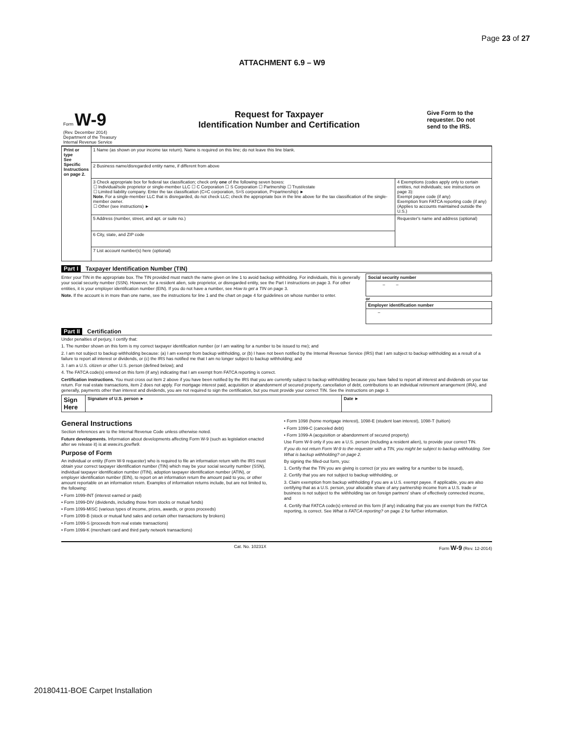Page 23 of 27
ATTACHMENT 6.9 – W9
| Form W-9 (Rev. December 2014) Department of the Treasury Internal Revenue Service | Request for Taxpayer Identification Number and Certification | Give Form to the requester. Do not send to the IRS. |
| Print or type See Specific Instructions on page 2. | 1 Name (as shown on your income tax return). Name is required on this line; do not leave this line blank. | |
| | 2 Business name/disregarded entity name, if different from above | |
| | 3 Check appropriate box for federal tax classification; check only one of the following seven boxes: ☐ Individual/sole proprietor or single-member LLC ☐ C Corporation ☐ S Corporation ☐ Partnership ☐ Trust/estate ☐ Limited liability company. Enter the tax classification (C=C corporation, S=S corporation, P=partnership) ► Note. For a single-member LLC that is disregarded, do not check LLC; check the appropriate box in the line above for the tax classification of the single-member owner. ☐ Other (see instructions) ► | 4 Exemptions (codes apply only to certain entities, not individuals; see instructions on page 3): Exempt payee code (if any) Exemption from FATCA reporting code (if any) (Applies to accounts maintained outside the U.S.) |
| | 5 Address (number, street, and apt. or suite no.) | Requester's name and address (optional) |
| | 6 City, state, and ZIP code | |
| | 7 List account number(s) here (optional) | |
Part I Taxpayer Identification Number (TIN)
Enter your TIN in the appropriate box. The TIN provided must match the name given on line 1 to avoid backup withholding. For individuals, this is generally your social security number (SSN). However, for a resident alien, sole proprietor, or disregarded entity, see the Part I instructions on page 3. For other entities, it is your employer identification number (EIN). If you do not have a number, see How to get a TIN on page 3.
Note. If the account is in more than one name, see the instructions for line 1 and the chart on page 4 for guidelines on whose number to enter.
| Social security number |
| – – |
or
| Employer identification number |
| – |
Part II Certification
Under penalties of perjury, I certify that:
1. The number shown on this form is my correct taxpayer identification number (or I am waiting for a number to be issued to me); and
2. I am not subject to backup withholding because: (a) I am exempt from backup withholding, or (b) I have not been notified by the Internal Revenue Service (IRS) that I am subject to backup withholding as a result of a failure to report all interest or dividends, or (c) the IRS has notified me that I am no longer subject to backup withholding; and
3. I am a U.S. citizen or other U.S. person (defined below); and
4. The FATCA code(s) entered on this form (if any) indicating that I am exempt from FATCA reporting is correct.
Certification instructions. You must cross out item 2 above if you have been notified by the IRS that you are currently subject to backup withholding because you have failed to report all interest and dividends on your tax return. For real estate transactions, item 2 does not apply. For mortgage interest paid, acquisition or abandonment of secured property, cancellation of debt, contributions to an individual retirement arrangement (IRA), and generally, payments other than interest and dividends, you are not required to sign the certification, but you must provide your correct TIN. See the instructions on page 3.
| Sign Here | Signature of U.S. person ► | Date ► |
General Instructions
Section references are to the Internal Revenue Code unless otherwise noted.
Future developments. Information about developments affecting Form W-9 (such as legislation enacted after we release it) is at www.irs.gov/fw9.
Purpose of Form
An individual or entity (Form W-9 requester) who is required to file an information return with the IRS must obtain your correct taxpayer identification number (TIN) which may be your social security number (SSN), individual taxpayer identification number (ITIN), adoption taxpayer identification number (ATIN), or employer identification number (EIN), to report on an information return the amount paid to you, or other amount reportable on an information return. Examples of information returns include, but are not limited to, the following:
• Form 1099-INT (interest earned or paid)
• Form 1099-DIV (dividends, including those from stocks or mutual funds)
• Form 1099-MISC (various types of income, prizes, awards, or gross proceeds)
• Form 1099-B (stock or mutual fund sales and certain other transactions by brokers)
• Form 1099-S (proceeds from real estate transactions)
• Form 1099-K (merchant card and third party network transactions)
• Form 1098 (home mortgage interest), 1098-E (student loan interest), 1098-T (tuition)
• Form 1099-C (canceled debt)
• Form 1099-A (acquisition or abandonment of secured property)
Use Form W-9 only if you are a U.S. person (including a resident alien), to provide your correct TIN.
If you do not return Form W-9 to the requester with a TIN, you might be subject to backup withholding. See What is backup withholding? on page 2.
By signing the filled-out form, you:
1. Certify that the TIN you are giving is correct (or you are waiting for a number to be issued),
2. Certify that you are not subject to backup withholding, or
3. Claim exemption from backup withholding if you are a U.S. exempt payee. If applicable, you are also certifying that as a U.S. person, your allocable share of any partnership income from a U.S. trade or business is not subject to the withholding tax on foreign partners' share of effectively connected income, and
4. Certify that FATCA code(s) entered on this form (if any) indicating that you are exempt from the FATCA reporting, is correct. See What is FATCA reporting? on page 2 for further information.
Cat. No. 10231X Form W-9 (Rev. 12-2014)
20180411-BOE Carpet Installation